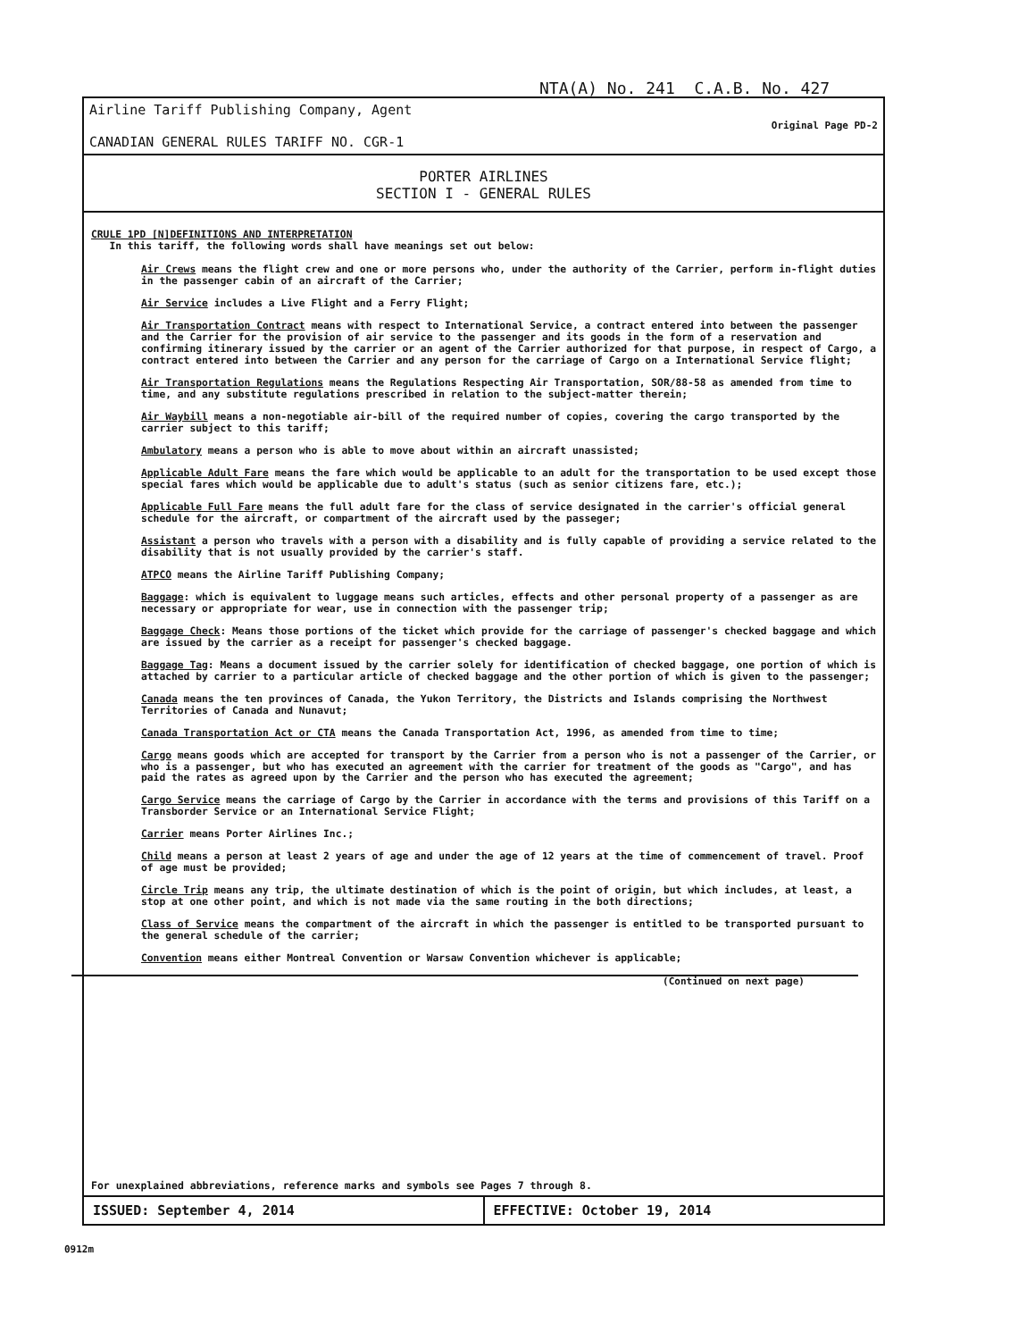NTA(A) No. 241 C.A.B. No. 427
Airline Tariff Publishing Company, Agent
CANADIAN GENERAL RULES TARIFF NO. CGR-1
Original Page PD-2
PORTER AIRLINES
SECTION I - GENERAL RULES
CRULE 1PD [N]DEFINITIONS AND INTERPRETATION
In this tariff, the following words shall have meanings set out below:
Air Crews means the flight crew and one or more persons who, under the authority of the Carrier, perform in-flight duties in the passenger cabin of an aircraft of the Carrier;
Air Service includes a Live Flight and a Ferry Flight;
Air Transportation Contract means with respect to International Service, a contract entered into between the passenger and the Carrier for the provision of air service to the passenger and its goods in the form of a reservation and confirming itinerary issued by the carrier or an agent of the Carrier authorized for that purpose, in respect of Cargo, a contract entered into between the Carrier and any person for the carriage of Cargo on a International Service flight;
Air Transportation Regulations means the Regulations Respecting Air Transportation, SOR/88-58 as amended from time to time, and any substitute regulations prescribed in relation to the subject-matter therein;
Air Waybill means a non-negotiable air-bill of the required number of copies, covering the cargo transported by the carrier subject to this tariff;
Ambulatory means a person who is able to move about within an aircraft unassisted;
Applicable Adult Fare means the fare which would be applicable to an adult for the transportation to be used except those special fares which would be applicable due to adult's status (such as senior citizens fare, etc.);
Applicable Full Fare means the full adult fare for the class of service designated in the carrier's official general schedule for the aircraft, or compartment of the aircraft used by the passeger;
Assistant a person who travels with a person with a disability and is fully capable of providing a service related to the disability that is not usually provided by the carrier's staff.
ATPCO means the Airline Tariff Publishing Company;
Baggage: which is equivalent to luggage means such articles, effects and other personal property of a passenger as are necessary or appropriate for wear, use in connection with the passenger trip;
Baggage Check: Means those portions of the ticket which provide for the carriage of passenger's checked baggage and which are issued by the carrier as a receipt for passenger's checked baggage.
Baggage Tag: Means a document issued by the carrier solely for identification of checked baggage, one portion of which is attached by carrier to a particular article of checked baggage and the other portion of which is given to the passenger;
Canada means the ten provinces of Canada, the Yukon Territory, the Districts and Islands comprising the Northwest Territories of Canada and Nunavut;
Canada Transportation Act or CTA means the Canada Transportation Act, 1996, as amended from time to time;
Cargo means goods which are accepted for transport by the Carrier from a person who is not a passenger of the Carrier, or who is a passenger, but who has executed an agreement with the carrier for treatment of the goods as "Cargo", and has paid the rates as agreed upon by the Carrier and the person who has executed the agreement;
Cargo Service means the carriage of Cargo by the Carrier in accordance with the terms and provisions of this Tariff on a Transborder Service or an International Service Flight;
Carrier means Porter Airlines Inc.;
Child means a person at least 2 years of age and under the age of 12 years at the time of commencement of travel. Proof of age must be provided;
Circle Trip means any trip, the ultimate destination of which is the point of origin, but which includes, at least, a stop at one other point, and which is not made via the same routing in the both directions;
Class of Service means the compartment of the aircraft in which the passenger is entitled to be transported pursuant to the general schedule of the carrier;
Convention means either Montreal Convention or Warsaw Convention whichever is applicable;
(Continued on next page)
For unexplained abbreviations, reference marks and symbols see Pages 7 through 8.
ISSUED: September 4, 2014 EFFECTIVE: October 19, 2014
0912m